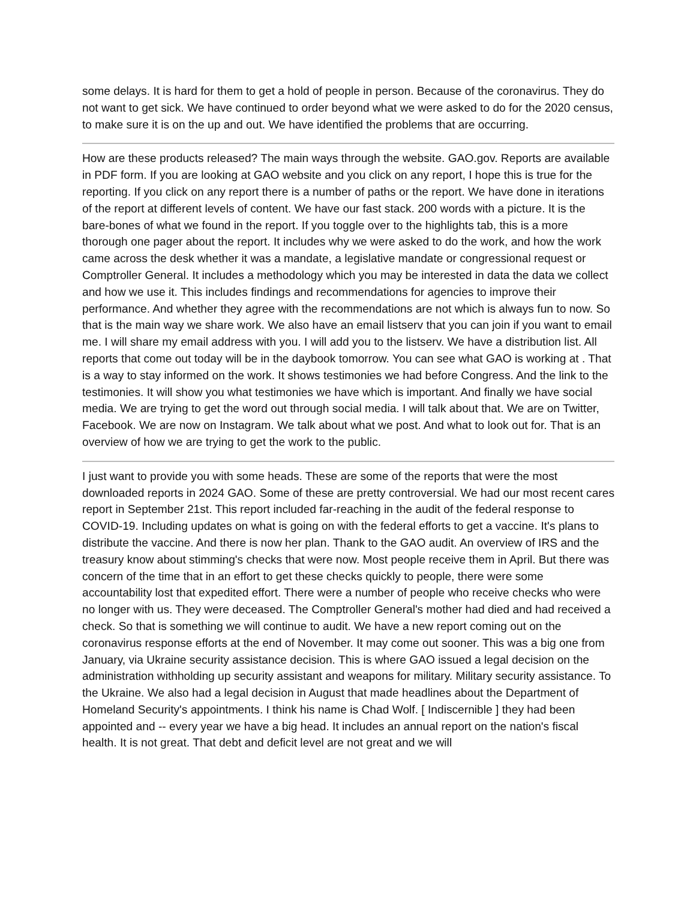some delays. It is hard for them to get a hold of people in person. Because of the coronavirus. They do not want to get sick. We have continued to order beyond what we were asked to do for the 2020 census, to make sure it is on the up and out. We have identified the problems that are occurring.
How are these products released? The main ways through the website. GAO.gov. Reports are available in PDF form. If you are looking at GAO website and you click on any report, I hope this is true for the reporting. If you click on any report there is a number of paths or the report. We have done in iterations of the report at different levels of content. We have our fast stack. 200 words with a picture. It is the bare-bones of what we found in the report. If you toggle over to the highlights tab, this is a more thorough one pager about the report. It includes why we were asked to do the work, and how the work came across the desk whether it was a mandate, a legislative mandate or congressional request or Comptroller General. It includes a methodology which you may be interested in data the data we collect and how we use it. This includes findings and recommendations for agencies to improve their performance. And whether they agree with the recommendations are not which is always fun to now. So that is the main way we share work. We also have an email listserv that you can join if you want to email me. I will share my email address with you. I will add you to the listserv. We have a distribution list. All reports that come out today will be in the daybook tomorrow. You can see what GAO is working at . That is a way to stay informed on the work. It shows testimonies we had before Congress. And the link to the testimonies. It will show you what testimonies we have which is important. And finally we have social media. We are trying to get the word out through social media. I will talk about that. We are on Twitter, Facebook. We are now on Instagram. We talk about what we post. And what to look out for. That is an overview of how we are trying to get the work to the public.
I just want to provide you with some heads. These are some of the reports that were the most downloaded reports in 2024 GAO. Some of these are pretty controversial. We had our most recent cares report in September 21st. This report included far-reaching in the audit of the federal response to COVID-19. Including updates on what is going on with the federal efforts to get a vaccine. It's plans to distribute the vaccine. And there is now her plan. Thank to the GAO audit. An overview of IRS and the treasury know about stimming's checks that were now. Most people receive them in April. But there was concern of the time that in an effort to get these checks quickly to people, there were some accountability lost that expedited effort. There were a number of people who receive checks who were no longer with us. They were deceased. The Comptroller General's mother had died and had received a check. So that is something we will continue to audit. We have a new report coming out on the coronavirus response efforts at the end of November. It may come out sooner. This was a big one from January, via Ukraine security assistance decision. This is where GAO issued a legal decision on the administration withholding up security assistant and weapons for military. Military security assistance. To the Ukraine. We also had a legal decision in August that made headlines about the Department of Homeland Security's appointments. I think his name is Chad Wolf. [ Indiscernible ] they had been appointed and -- every year we have a big head. It includes an annual report on the nation's fiscal health. It is not great. That debt and deficit level are not great and we will